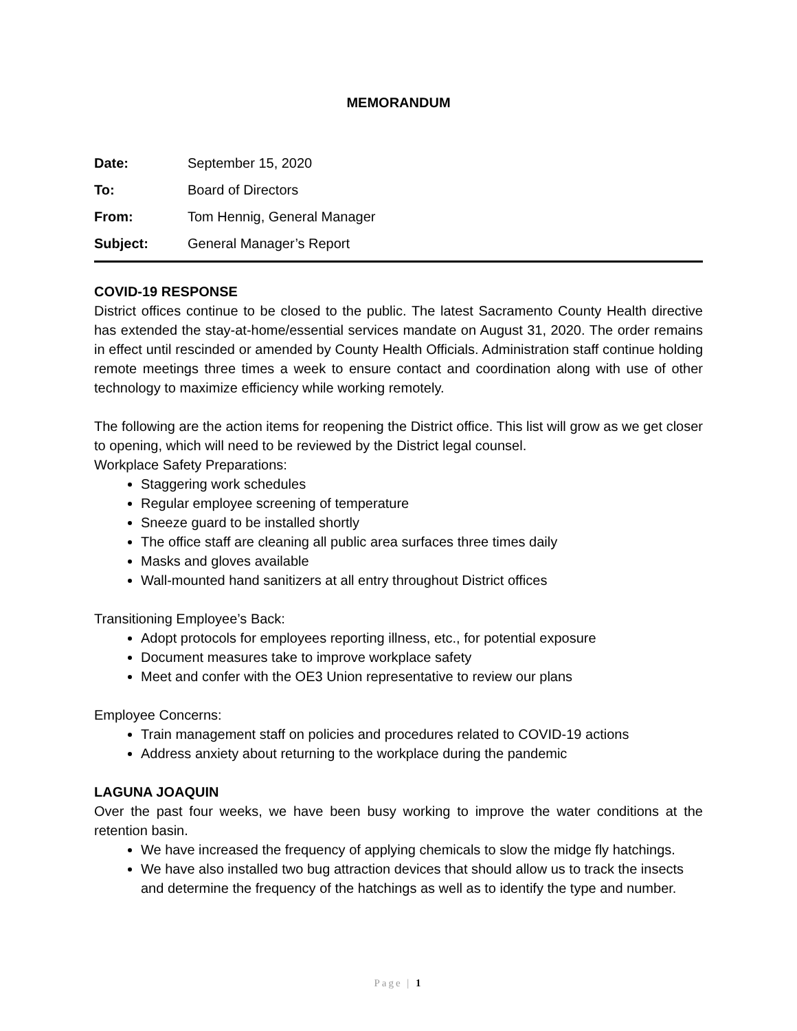MEMORANDUM
Date: September 15, 2020
To: Board of Directors
From: Tom Hennig, General Manager
Subject: General Manager’s Report
COVID-19 RESPONSE
District offices continue to be closed to the public. The latest Sacramento County Health directive has extended the stay-at-home/essential services mandate on August 31, 2020. The order remains in effect until rescinded or amended by County Health Officials. Administration staff continue holding remote meetings three times a week to ensure contact and coordination along with use of other technology to maximize efficiency while working remotely.
The following are the action items for reopening the District office. This list will grow as we get closer to opening, which will need to be reviewed by the District legal counsel.
Workplace Safety Preparations:
Staggering work schedules
Regular employee screening of temperature
Sneeze guard to be installed shortly
The office staff are cleaning all public area surfaces three times daily
Masks and gloves available
Wall-mounted hand sanitizers at all entry throughout District offices
Transitioning Employee’s Back:
Adopt protocols for employees reporting illness, etc., for potential exposure
Document measures take to improve workplace safety
Meet and confer with the OE3 Union representative to review our plans
Employee Concerns:
Train management staff on policies and procedures related to COVID-19 actions
Address anxiety about returning to the workplace during the pandemic
LAGUNA JOAQUIN
Over the past four weeks, we have been busy working to improve the water conditions at the retention basin.
We have increased the frequency of applying chemicals to slow the midge fly hatchings.
We have also installed two bug attraction devices that should allow us to track the insects and determine the frequency of the hatchings as well as to identify the type and number.
Page | 1